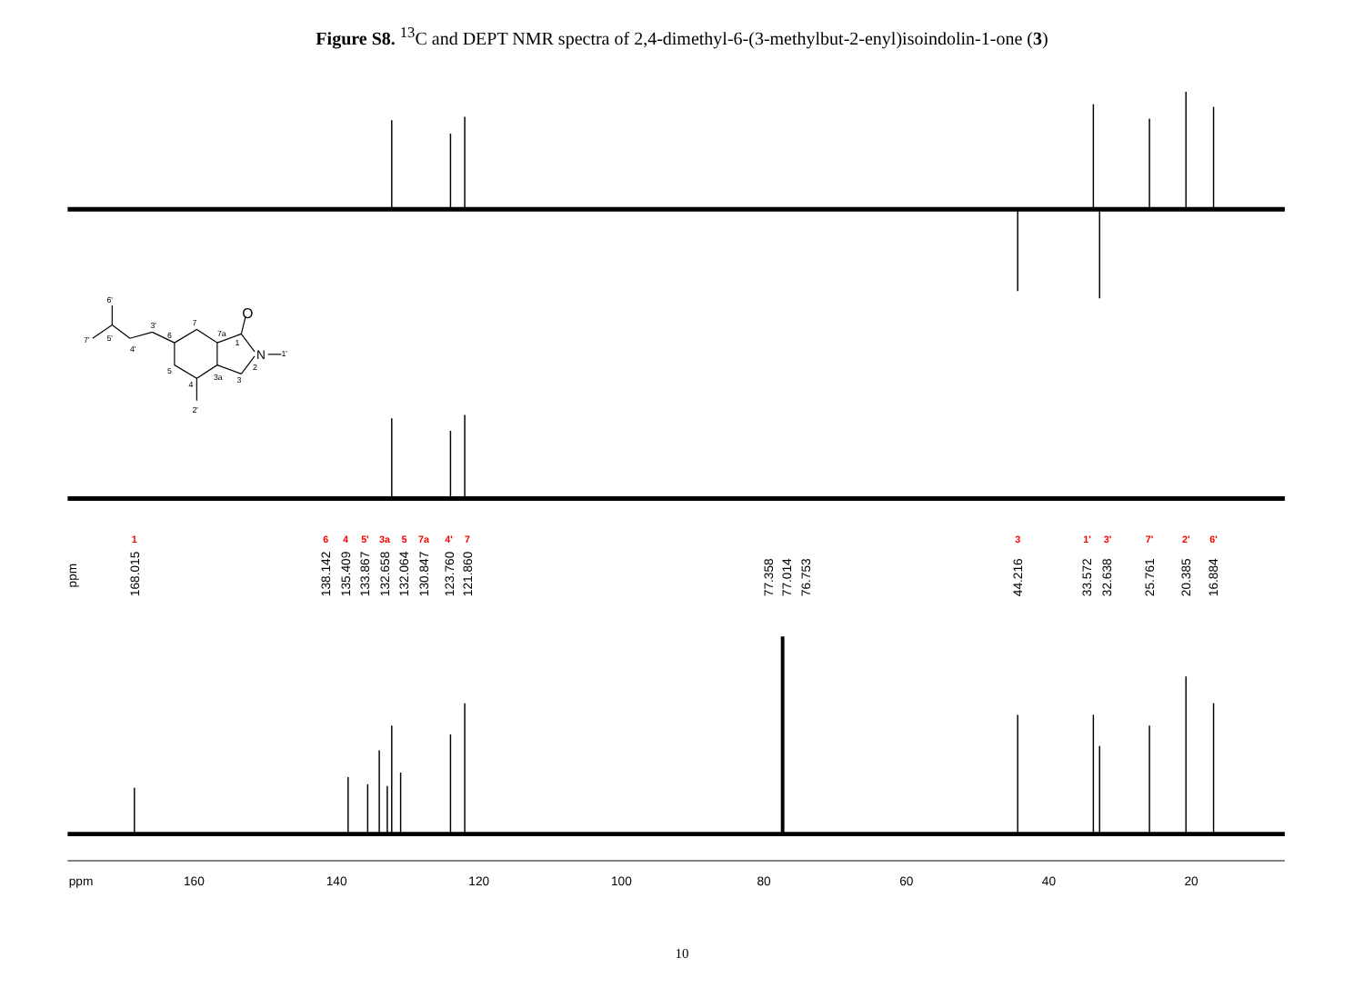Figure S8. <sup>13</sup>C and DEPT NMR spectra of 2,4-dimethyl-6-(3-methylbut-2-enyl)isoindolin-1-one (3)
ppm
160
140
120
100
80
60
40
20
ppm
168.015
138.142
135.409
133.867
132.658
132.064
130.847
123.760
121.860
77.358
77.014
76.753
44.216
33.572
32.638
25.761
20.385
16.884
1
6
4
5'
3a
5
7a
4'
7
3
1'
3'
7'
2'
6'
O
N
6'
7'
5'
4'
3'
6
7
7a
1
2
3
3a
4
5
2'
1'
10